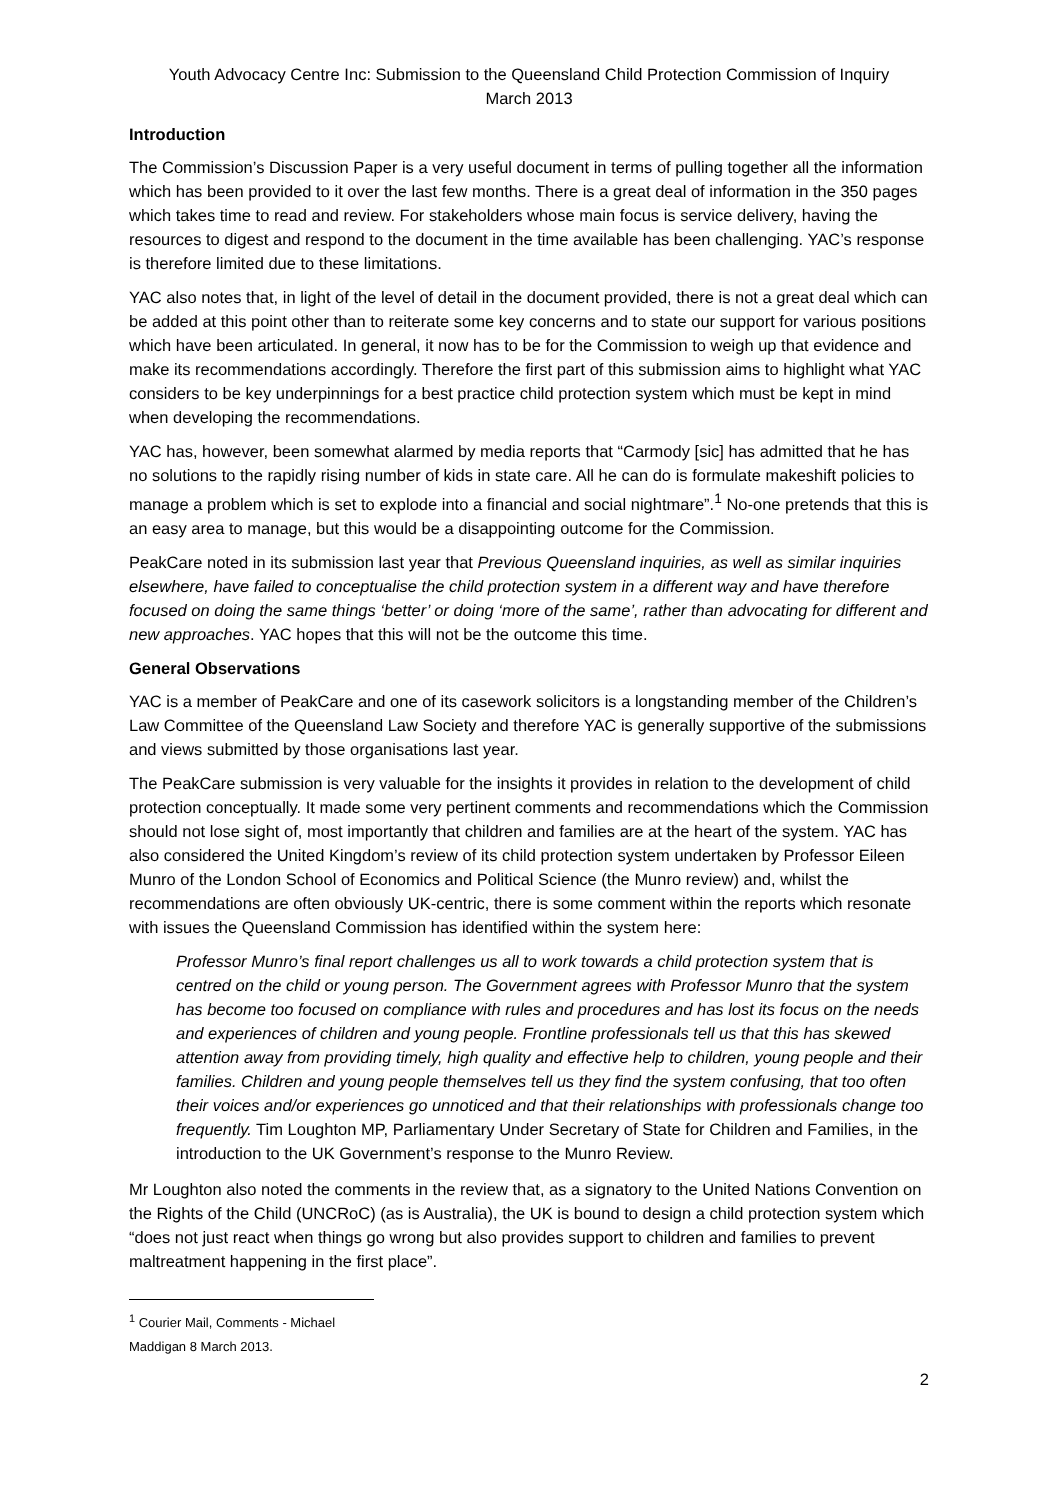Youth Advocacy Centre Inc: Submission to the Queensland Child Protection Commission of Inquiry
March 2013
Introduction
The Commission’s Discussion Paper is a very useful document in terms of pulling together all the information which has been provided to it over the last few months. There is a great deal of information in the 350 pages which takes time to read and review. For stakeholders whose main focus is service delivery, having the resources to digest and respond to the document in the time available has been challenging. YAC’s response is therefore limited due to these limitations.
YAC also notes that, in light of the level of detail in the document provided, there is not a great deal which can be added at this point other than to reiterate some key concerns and to state our support for various positions which have been articulated. In general, it now has to be for the Commission to weigh up that evidence and make its recommendations accordingly. Therefore the first part of this submission aims to highlight what YAC considers to be key underpinnings for a best practice child protection system which must be kept in mind when developing the recommendations.
YAC has, however, been somewhat alarmed by media reports that “Carmody [sic] has admitted that he has no solutions to the rapidly rising number of kids in state care. All he can do is formulate makeshift policies to manage a problem which is set to explode into a financial and social nightmare”.<sup>1</sup> No-one pretends that this is an easy area to manage, but this would be a disappointing outcome for the Commission.
PeakCare noted in its submission last year that Previous Queensland inquiries, as well as similar inquiries elsewhere, have failed to conceptualise the child protection system in a different way and have therefore focused on doing the same things ‘better’ or doing ‘more of the same’, rather than advocating for different and new approaches. YAC hopes that this will not be the outcome this time.
General Observations
YAC is a member of PeakCare and one of its casework solicitors is a longstanding member of the Children’s Law Committee of the Queensland Law Society and therefore YAC is generally supportive of the submissions and views submitted by those organisations last year.
The PeakCare submission is very valuable for the insights it provides in relation to the development of child protection conceptually. It made some very pertinent comments and recommendations which the Commission should not lose sight of, most importantly that children and families are at the heart of the system. YAC has also considered the United Kingdom’s review of its child protection system undertaken by Professor Eileen Munro of the London School of Economics and Political Science (the Munro review) and, whilst the recommendations are often obviously UK-centric, there is some comment within the reports which resonate with issues the Queensland Commission has identified within the system here:
Professor Munro’s final report challenges us all to work towards a child protection system that is centred on the child or young person. The Government agrees with Professor Munro that the system has become too focused on compliance with rules and procedures and has lost its focus on the needs and experiences of children and young people. Frontline professionals tell us that this has skewed attention away from providing timely, high quality and effective help to children, young people and their families. Children and young people themselves tell us they find the system confusing, that too often their voices and/or experiences go unnoticed and that their relationships with professionals change too frequently. Tim Loughton MP, Parliamentary Under Secretary of State for Children and Families, in the introduction to the UK Government’s response to the Munro Review.
Mr Loughton also noted the comments in the review that, as a signatory to the United Nations Convention on the Rights of the Child (UNCRoC) (as is Australia), the UK is bound to design a child protection system which “does not just react when things go wrong but also provides support to children and families to prevent maltreatment happening in the first place”.
<sup>1</sup> Courier Mail, Comments - Michael Maddigan 8 March 2013.
2